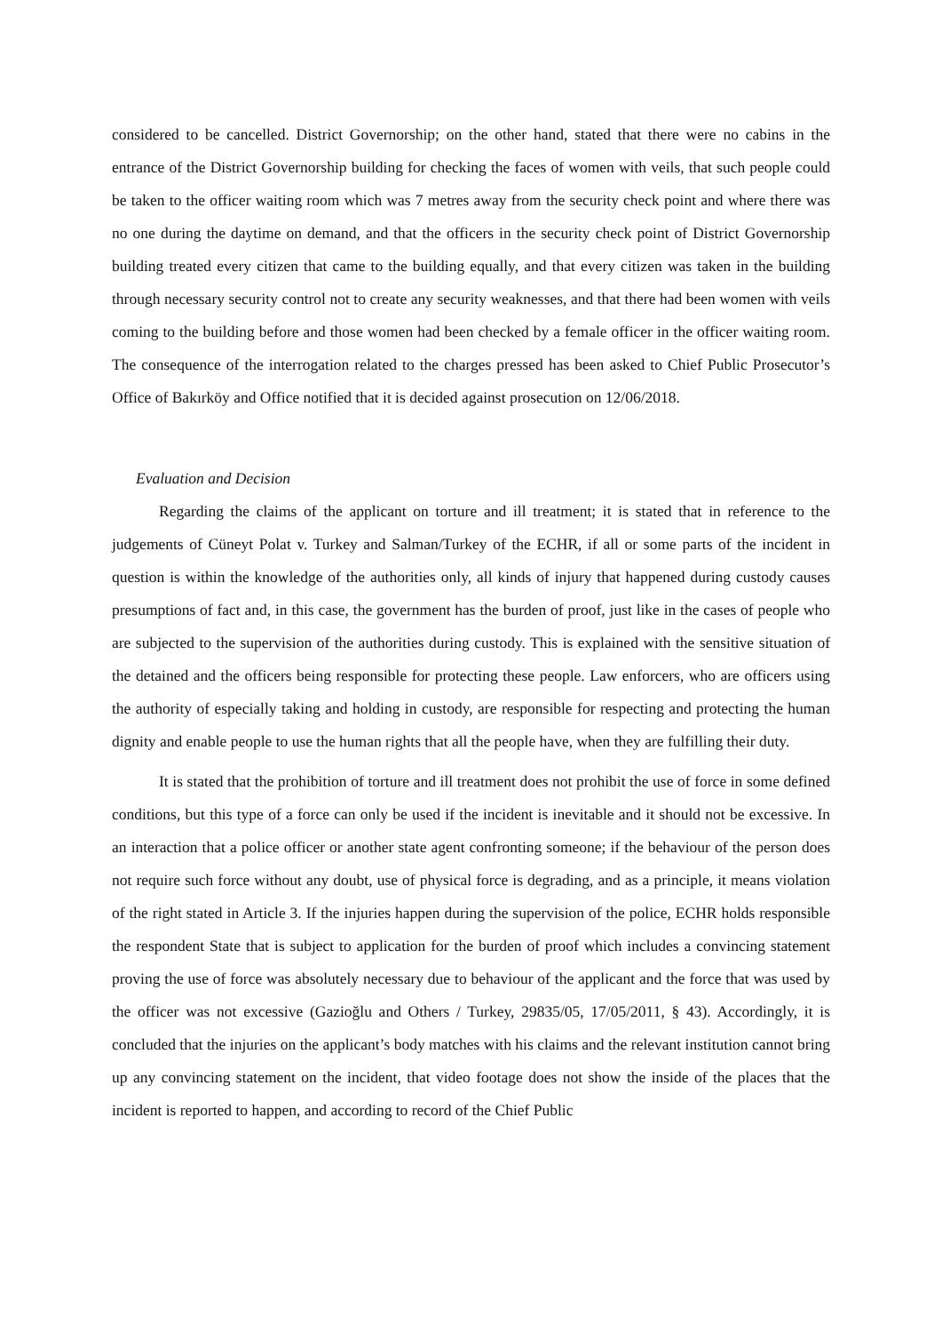considered to be cancelled. District Governorship; on the other hand, stated that there were no cabins in the entrance of the District Governorship building for checking the faces of women with veils, that such people could be taken to the officer waiting room which was 7 metres away from the security check point and where there was no one during the daytime on demand, and that the officers in the security check point of District Governorship building treated every citizen that came to the building equally, and that every citizen was taken in the building through necessary security control not to create any security weaknesses, and that there had been women with veils coming to the building before and those women had been checked by a female officer in the officer waiting room. The consequence of the interrogation related to the charges pressed has been asked to Chief Public Prosecutor’s Office of Bakırköy and Office notified that it is decided against prosecution on 12/06/2018.
Evaluation and Decision
Regarding the claims of the applicant on torture and ill treatment; it is stated that in reference to the judgements of Cüneyt Polat v. Turkey and Salman/Turkey of the ECHR, if all or some parts of the incident in question is within the knowledge of the authorities only, all kinds of injury that happened during custody causes presumptions of fact and, in this case, the government has the burden of proof, just like in the cases of people who are subjected to the supervision of the authorities during custody. This is explained with the sensitive situation of the detained and the officers being responsible for protecting these people. Law enforcers, who are officers using the authority of especially taking and holding in custody, are responsible for respecting and protecting the human dignity and enable people to use the human rights that all the people have, when they are fulfilling their duty.
It is stated that the prohibition of torture and ill treatment does not prohibit the use of force in some defined conditions, but this type of a force can only be used if the incident is inevitable and it should not be excessive. In an interaction that a police officer or another state agent confronting someone; if the behaviour of the person does not require such force without any doubt, use of physical force is degrading, and as a principle, it means violation of the right stated in Article 3. If the injuries happen during the supervision of the police, ECHR holds responsible the respondent State that is subject to application for the burden of proof which includes a convincing statement proving the use of force was absolutely necessary due to behaviour of the applicant and the force that was used by the officer was not excessive (Gazioğlu and Others / Turkey, 29835/05, 17/05/2011, § 43). Accordingly, it is concluded that the injuries on the applicant’s body matches with his claims and the relevant institution cannot bring up any convincing statement on the incident, that video footage does not show the inside of the places that the incident is reported to happen, and according to record of the Chief Public